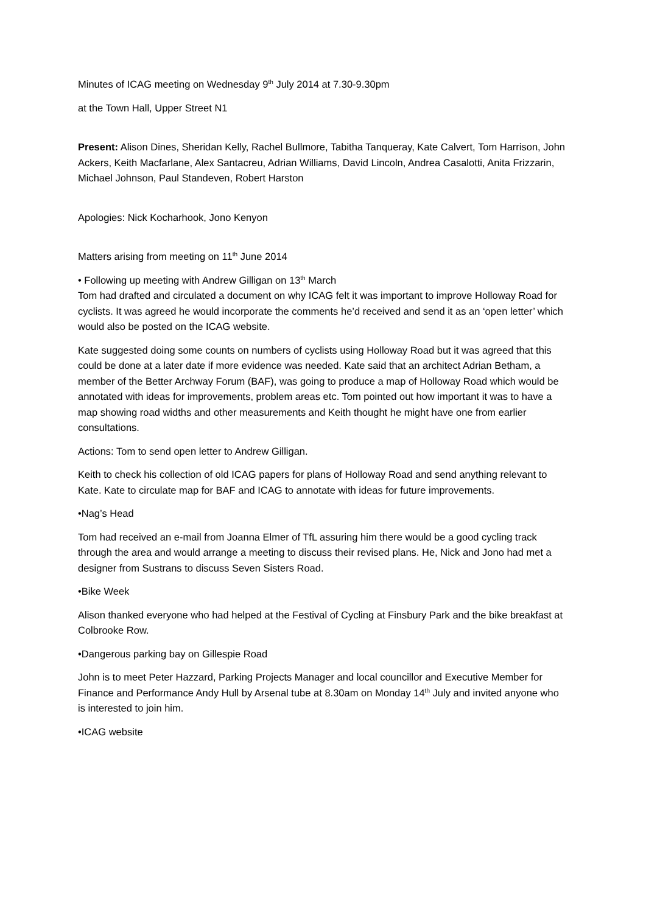Minutes of ICAG meeting on Wednesday 9<sup>th</sup> July 2014 at 7.30-9.30pm
at the Town Hall, Upper Street N1
Present: Alison Dines, Sheridan Kelly, Rachel Bullmore, Tabitha Tanqueray, Kate Calvert, Tom Harrison, John Ackers, Keith Macfarlane, Alex Santacreu, Adrian Williams, David Lincoln, Andrea Casalotti, Anita Frizzarin, Michael Johnson, Paul Standeven, Robert Harston
Apologies: Nick Kocharhook, Jono Kenyon
Matters arising from meeting on 11<sup>th</sup> June 2014
• Following up meeting with Andrew Gilligan on 13<sup>th</sup> March
Tom had drafted and circulated a document on why ICAG felt it was important to improve Holloway Road for cyclists. It was agreed he would incorporate the comments he’d received and send it as an ‘open letter’ which would also be posted on the ICAG website.
Kate suggested doing some counts on numbers of cyclists using Holloway Road but it was agreed that this could be done at a later date if more evidence was needed. Kate said that an architect Adrian Betham, a member of the Better Archway Forum (BAF), was going to produce a map of Holloway Road which would be annotated with ideas for improvements, problem areas etc. Tom pointed out how important it was to have a map showing road widths and other measurements and Keith thought he might have one from earlier consultations.
Actions: Tom to send open letter to Andrew Gilligan.
Keith to check his collection of old ICAG papers for plans of Holloway Road and send anything relevant to Kate. Kate to circulate map for BAF and ICAG to annotate with ideas for future improvements.
•Nag’s Head
Tom had received an e-mail from Joanna Elmer of TfL assuring him there would be a good cycling track through the area and would arrange a meeting to discuss their revised plans. He, Nick and Jono had met a designer from Sustrans to discuss Seven Sisters Road.
•Bike Week
Alison thanked everyone who had helped at the Festival of Cycling at Finsbury Park and the bike breakfast at Colbrooke Row.
•Dangerous parking bay on Gillespie Road
John is to meet Peter Hazzard, Parking Projects Manager and local councillor and Executive Member for Finance and Performance Andy Hull by Arsenal tube at 8.30am on Monday 14<sup>th</sup> July and invited anyone who is interested to join him.
•ICAG website